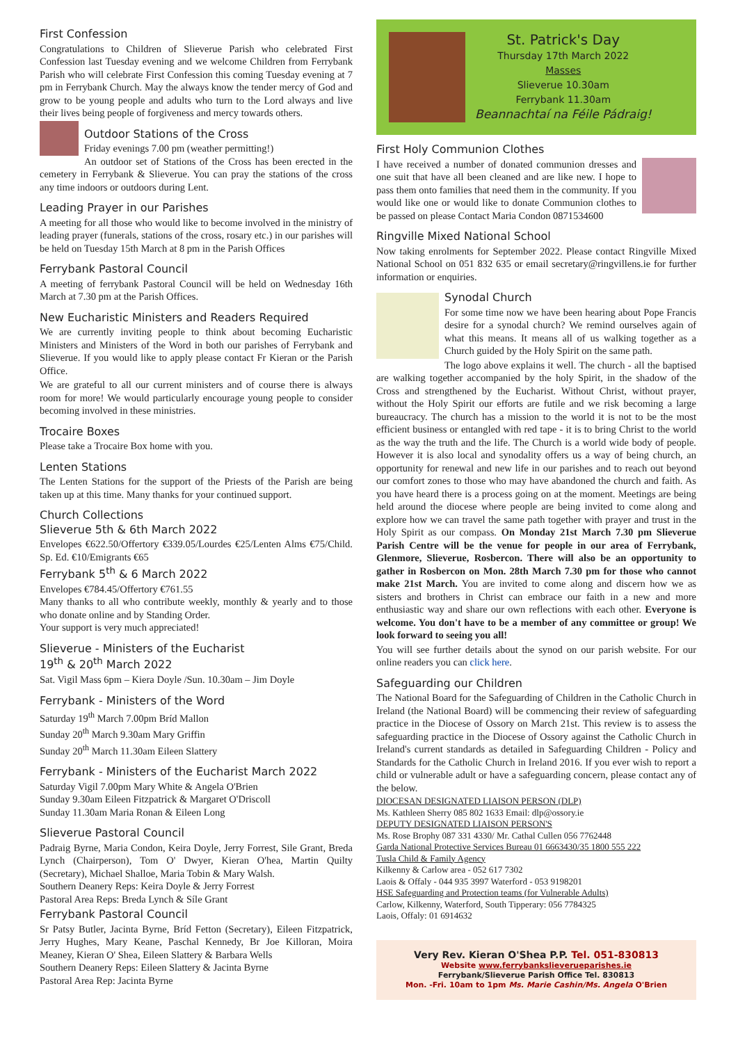First Confession
Congratulations to Children of Slieverue Parish who celebrated First Confession last Tuesday evening and we welcome Children from Ferrybank Parish who will celebrate First Confession this coming Tuesday evening at 7 pm in Ferrybank Church. May the always know the tender mercy of God and grow to be young people and adults who turn to the Lord always and live their lives being people of forgiveness and mercy towards others.
Outdoor Stations of the Cross
Friday evenings 7.00 pm (weather permitting!)
An outdoor set of Stations of the Cross has been erected in the cemetery in Ferrybank & Slieverue. You can pray the stations of the cross any time indoors or outdoors during Lent.
Leading Prayer in our Parishes
A meeting for all those who would like to become involved in the ministry of leading prayer (funerals, stations of the cross, rosary etc.) in our parishes will be held on Tuesday 15th March at 8 pm in the Parish Offices
Ferrybank Pastoral Council
A meeting of ferrybank Pastoral Council will be held on Wednesday 16th March at 7.30 pm at the Parish Offices.
New Eucharistic Ministers and Readers Required
We are currently inviting people to think about becoming Eucharistic Ministers and Ministers of the Word in both our parishes of Ferrybank and Slieverue. If you would like to apply please contact Fr Kieran or the Parish Office.
We are grateful to all our current ministers and of course there is always room for more! We would particularly encourage young people to consider becoming involved in these ministries.
Trocaire Boxes
Please take a Trocaire Box home with you.
Lenten Stations
The Lenten Stations for the support of the Priests of the Parish are being taken up at this time. Many thanks for your continued support.
Church Collections
Slieverue 5th & 6th March 2022
Envelopes €622.50/Offertory €339.05/Lourdes €25/Lenten Alms €75/Child. Sp. Ed. €10/Emigrants €65
Ferrybank 5<sup>th</sup> & 6 March 2022
Envelopes €784.45/Offertory €761.55
Many thanks to all who contribute weekly, monthly & yearly and to those who donate online and by Standing Order.
Your support is very much appreciated!
Slieverue - Ministers of the Eucharist
19<sup>th</sup> & 20<sup>th</sup> March 2022
Sat. Vigil Mass 6pm – Kiera Doyle /Sun. 10.30am – Jim Doyle
Ferrybank - Ministers of the Word
Saturday 19<sup>th</sup> March 7.00pm Bríd Mallon
Sunday 20<sup>th</sup> March 9.30am Mary Griffin
Sunday 20<sup>th</sup> March 11.30am Eileen Slattery
Ferrybank - Ministers of the Eucharist March 2022
Saturday Vigil 7.00pm Mary White & Angela O'Brien
Sunday 9.30am Eileen Fitzpatrick & Margaret O'Driscoll
Sunday 11.30am Maria Ronan & Eileen Long
Slieverue Pastoral Council
Padraig Byrne, Maria Condon, Keira Doyle, Jerry Forrest, Sile Grant, Breda Lynch (Chairperson), Tom O' Dwyer, Kieran O'hea, Martin Quilty (Secretary), Michael Shalloe, Maria Tobin & Mary Walsh.
Southern Deanery Reps: Keira Doyle & Jerry Forrest
Pastoral Area Reps: Breda Lynch & Síle Grant
Ferrybank Pastoral Council
Sr Patsy Butler, Jacinta Byrne, Bríd Fetton (Secretary), Eileen Fitzpatrick, Jerry Hughes, Mary Keane, Paschal Kennedy, Br Joe Killoran, Moira Meaney, Kieran O' Shea, Eileen Slattery & Barbara Wells
Southern Deanery Reps: Eileen Slattery & Jacinta Byrne
Pastoral Area Rep: Jacinta Byrne
St. Patrick's Day
Thursday 17th March 2022
Masses
Slieverue 10.30am
Ferrybank 11.30am
Beannachtaí na Féile Pádraig!
First Holy Communion Clothes
I have received a number of donated communion dresses and one suit that have all been cleaned and are like new. I hope to pass them onto families that need them in the community. If you would like one or would like to donate Communion clothes to be passed on please Contact Maria Condon 0871534600
Ringville Mixed National School
Now taking enrolments for September 2022. Please contact Ringville Mixed National School on 051 832 635 or email secretary@ringvillens.ie for further information or enquiries.
Synodal Church
For some time now we have been hearing about Pope Francis desire for a synodal church? We remind ourselves again of what this means. It means all of us walking together as a Church guided by the Holy Spirit on the same path.
The logo above explains it well. The church - all the baptised are walking together accompanied by the holy Spirit, in the shadow of the Cross and strengthened by the Eucharist. Without Christ, without prayer, without the Holy Spirit our efforts are futile and we risk becoming a large bureaucracy. The church has a mission to the world it is not to be the most efficient business or entangled with red tape - it is to bring Christ to the world as the way the truth and the life. The Church is a world wide body of people. However it is also local and synodality offers us a way of being church, an opportunity for renewal and new life in our parishes and to reach out beyond our comfort zones to those who may have abandoned the church and faith. As you have heard there is a process going on at the moment. Meetings are being held around the diocese where people are being invited to come along and explore how we can travel the same path together with prayer and trust in the Holy Spirit as our compass. On Monday 21st March 7.30 pm Slieverue Parish Centre will be the venue for people in our area of Ferrybank, Glenmore, Slieverue, Rosbercon. There will also be an opportunity to gather in Rosbercon on Mon. 28th March 7.30 pm for those who cannot make 21st March. You are invited to come along and discern how we as sisters and brothers in Christ can embrace our faith in a new and more enthusiastic way and share our own reflections with each other. Everyone is welcome. You don't have to be a member of any committee or group! We look forward to seeing you all!
You will see further details about the synod on our parish website. For our online readers you can click here.
Safeguarding our Children
The National Board for the Safeguarding of Children in the Catholic Church in Ireland (the National Board) will be commencing their review of safeguarding practice in the Diocese of Ossory on March 21st. This review is to assess the safeguarding practice in the Diocese of Ossory against the Catholic Church in Ireland's current standards as detailed in Safeguarding Children - Policy and Standards for the Catholic Church in Ireland 2016. If you ever wish to report a child or vulnerable adult or have a safeguarding concern, please contact any of the below.
DIOCESAN DESIGNATED LIAISON PERSON (DLP)
Ms. Kathleen Sherry 085 802 1633 Email: dlp@ossory.ie
DEPUTY DESIGNATED LIAISON PERSON'S
Ms. Rose Brophy 087 331 4330/ Mr. Cathal Cullen 056 7762448
Garda National Protective Services Bureau 01 6663430/35 1800 555 222
Tusla Child & Family Agency
Kilkenny & Carlow area - 052 617 7302
Laois & Offaly - 044 935 3997 Waterford - 053 9198201
HSE Safeguarding and Protection teams (for Vulnerable Adults)
Carlow, Kilkenny, Waterford, South Tipperary: 056 7784325
Laois, Offaly: 01 6914632
Very Rev. Kieran O'Shea P.P. Tel. 051-830813
Website www.ferrybankslieverueparishes.ie
Ferrybank/Slieverue Parish Office Tel. 830813
Mon. -Fri. 10am to 1pm Ms. Marie Cashin/Ms. Angela O'Brien